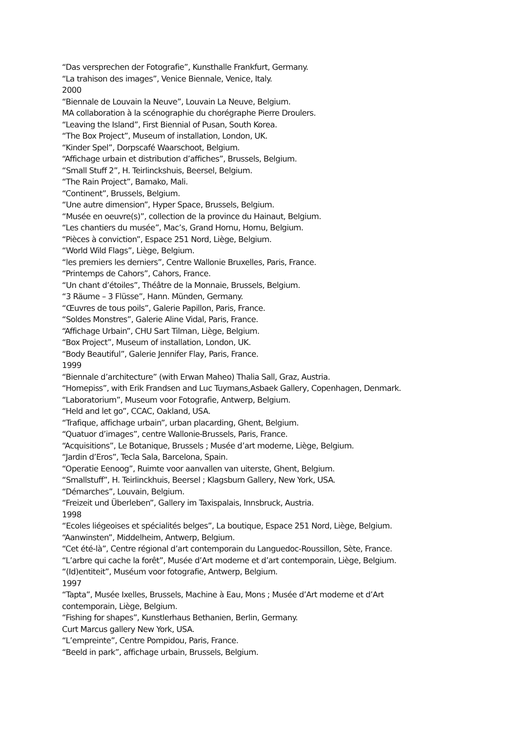“Das versprechen der Fotografie”, Kunsthalle Frankfurt, Germany.
“La trahison des images”, Venice Biennale, Venice, Italy.
2000
“Biennale de Louvain la Neuve”, Louvain La Neuve, Belgium.
MA collaboration à la scénographie du chorégraphe Pierre Droulers.
“Leaving the Island”, First Biennial of Pusan, South Korea.
“The Box Project”, Museum of installation, London, UK.
“Kinder Spel”, Dorpscafé Waarschoot, Belgium.
“Affichage urbain et distribution d’affiches”, Brussels, Belgium.
“Small Stuff 2”, H. Teirlinckshuis, Beersel, Belgium.
“The Rain Project”, Bamako, Mali.
“Continent”, Brussels, Belgium.
“Une autre dimension”, Hyper Space, Brussels, Belgium.
“Musée en oeuvre(s)”, collection de la province du Hainaut, Belgium.
“Les chantiers du musée”, Mac’s, Grand Hornu, Hornu, Belgium.
“Pièces à conviction”, Espace 251 Nord, Liège, Belgium.
“World Wild Flags”, Liège, Belgium.
“les premiers les derniers”, Centre Wallonie Bruxelles, Paris, France.
“Printemps de Cahors”, Cahors, France.
“Un chant d’étoiles”, Théâtre de la Monnaie, Brussels, Belgium.
“3 Räume – 3 Flüsse”, Hann. Münden, Germany.
“Œuvres de tous poils”, Galerie Papillon, Paris, France.
“Soldes Monstres”, Galerie Aline Vidal, Paris, France.
“Affichage Urbain”, CHU Sart Tilman, Liège, Belgium.
“Box Project”, Museum of installation, London, UK.
“Body Beautiful”, Galerie Jennifer Flay, Paris, France.
1999
“Biennale d’architecture” (with Erwan Maheo) Thalia Sall, Graz, Austria.
“Homepiss”, with Erik Frandsen and Luc Tuymans,Asbaek Gallery, Copenhagen, Denmark.
“Laboratorium”, Museum voor Fotografie, Antwerp, Belgium.
“Held and let go”, CCAC, Oakland, USA.
“Trafique, affichage urbain”, urban placarding, Ghent, Belgium.
“Quatuor d’images”, centre Wallonie-Brussels, Paris, France.
“Acquisitions”, Le Botanique, Brussels ; Musée d’art moderne, Liège, Belgium.
“Jardin d’Eros”, Tecla Sala, Barcelona, Spain.
“Operatie Eenoog”, Ruimte voor aanvallen van uiterste, Ghent, Belgium.
“Smallstuff”, H. Teirlinckhuis, Beersel ; Klagsburn Gallery, New York, USA.
“Démarches”, Louvain, Belgium.
“Freizeit und Überleben”, Gallery im Taxispalais, Innsbruck, Austria.
1998
“Ecoles liégeoises et spécialités belges”, La boutique, Espace 251 Nord, Liège, Belgium.
“Aanwinsten”, Middelheim, Antwerp, Belgium.
“Cet été-là”, Centre régional d’art contemporain du Languedoc-Roussillon, Sète, France.
“L’arbre qui cache la forêt”, Musée d’Art moderne et d’art contemporain, Liège, Belgium.
“(Id)entiteit”, Muséum voor fotografie, Antwerp, Belgium.
1997
“Tapta”, Musée Ixelles, Brussels, Machine à Eau, Mons ; Musée d’Art moderne et d’Art
contemporain, Liège, Belgium.
“Fishing for shapes”, Kunstlerhaus Bethanien, Berlin, Germany.
Curt Marcus gallery New York, USA.
“L’empreinte”, Centre Pompidou, Paris, France.
“Beeld in park”, affichage urbain, Brussels, Belgium.